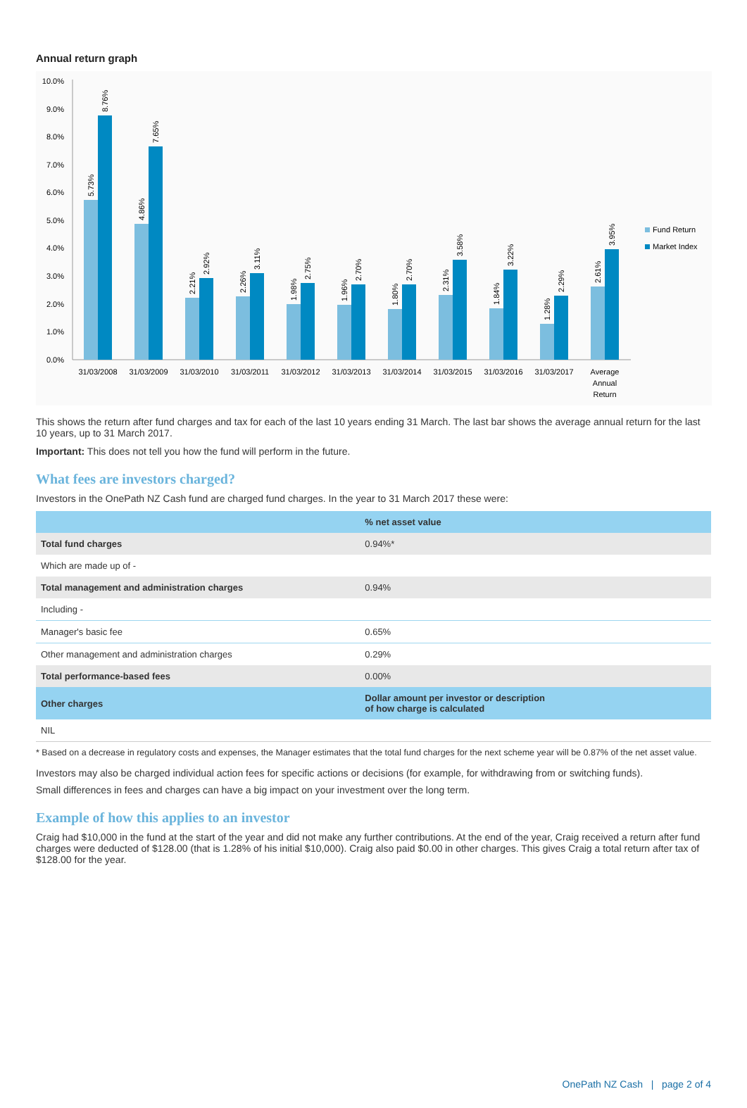Annual return graph
0.0%
1.0%
2.0%
3.0%
4.0%
5.0%
6.0%
7.0%
8.0%
9.0%
10.0%
5.73%
8.76%
4.86%
7.65%
2.21%
2.92%
2.26%
3.11%
1.98%
2.75%
1.96%
2.70%
1.80%
2.70%
2.31%
3.58%
1.84%
3.22%
1.28%
2.29%
2.61%
3.95%
31/03/2008
31/03/2009
31/03/2010
31/03/2011
31/03/2012
31/03/2013
31/03/2014
31/03/2015
31/03/2016
31/03/2017
Average
Annual
Return
Fund Return
Market Index
This shows the return after fund charges and tax for each of the last 10 years ending 31 March. The last bar shows the average annual return for the last 10 years, up to 31 March 2017.
Important: This does not tell you how the fund will perform in the future.
What fees are investors charged?
Investors in the OnePath NZ Cash fund are charged fund charges. In the year to 31 March 2017 these were:
| | % net asset value |
| Total fund charges | 0.94%* |
| Which are made up of - | |
| Total management and administration charges | 0.94% |
| Including - | |
| Manager's basic fee | 0.65% |
| Other management and administration charges | 0.29% |
| Total performance-based fees | 0.00% |
| Other charges | Dollar amount per investor or description of how charge is calculated |
| NIL | |
* Based on a decrease in regulatory costs and expenses, the Manager estimates that the total fund charges for the next scheme year will be 0.87% of the net asset value.
Investors may also be charged individual action fees for specific actions or decisions (for example, for withdrawing from or switching funds).
Small differences in fees and charges can have a big impact on your investment over the long term.
Example of how this applies to an investor
Craig had $10,000 in the fund at the start of the year and did not make any further contributions. At the end of the year, Craig received a return after fund charges were deducted of $128.00 (that is 1.28% of his initial $10,000). Craig also paid $0.00 in other charges. This gives Craig a total return after tax of $128.00 for the year.
OnePath NZ Cash | page 2 of 4